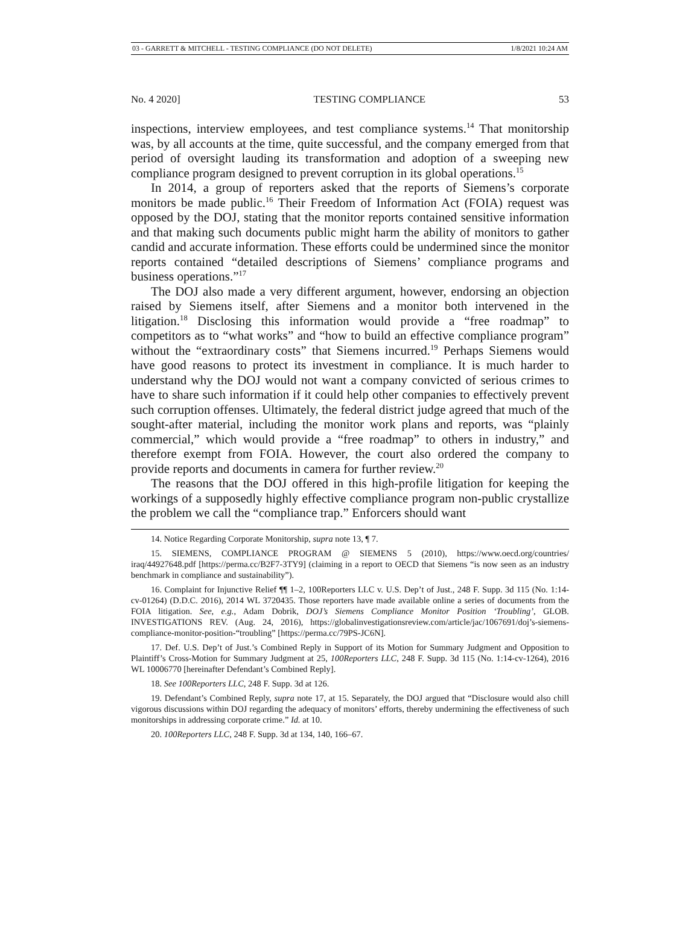03 - GARRETT & MITCHELL - TESTING COMPLIANCE (DO NOT DELETE) 1/8/2021 10:24 AM
No. 4 2020] TESTING COMPLIANCE 53
inspections, interview employees, and test compliance systems.<sup>14</sup> That monitorship was, by all accounts at the time, quite successful, and the company emerged from that period of oversight lauding its transformation and adoption of a sweeping new compliance program designed to prevent corruption in its global operations.<sup>15</sup>
In 2014, a group of reporters asked that the reports of Siemens’s corporate monitors be made public.<sup>16</sup> Their Freedom of Information Act (FOIA) request was opposed by the DOJ, stating that the monitor reports contained sensitive information and that making such documents public might harm the ability of monitors to gather candid and accurate information. These efforts could be undermined since the monitor reports contained “detailed descriptions of Siemens’ compliance programs and business operations.”<sup>17</sup>
The DOJ also made a very different argument, however, endorsing an objection raised by Siemens itself, after Siemens and a monitor both intervened in the litigation.<sup>18</sup> Disclosing this information would provide a “free roadmap” to competitors as to “what works” and “how to build an effective compliance program” without the “extraordinary costs” that Siemens incurred.<sup>19</sup> Perhaps Siemens would have good reasons to protect its investment in compliance. It is much harder to understand why the DOJ would not want a company convicted of serious crimes to have to share such information if it could help other companies to effectively prevent such corruption offenses. Ultimately, the federal district judge agreed that much of the sought-after material, including the monitor work plans and reports, was “plainly commercial,” which would provide a “free roadmap” to others in industry,” and therefore exempt from FOIA. However, the court also ordered the company to provide reports and documents in camera for further review.<sup>20</sup>
The reasons that the DOJ offered in this high-profile litigation for keeping the workings of a supposedly highly effective compliance program non-public crystallize the problem we call the “compliance trap.” Enforcers should want
14. Notice Regarding Corporate Monitorship, supra note 13, ¶ 7.
15. SIEMENS, COMPLIANCE PROGRAM @ SIEMENS 5 (2010), https://www.oecd.org/countries/ iraq/44927648.pdf [https://perma.cc/B2F7-3TY9] (claiming in a report to OECD that Siemens “is now seen as an industry benchmark in compliance and sustainability”).
16. Complaint for Injunctive Relief ¶¶ 1–2, 100Reporters LLC v. U.S. Dep’t of Just., 248 F. Supp. 3d 115 (No. 1:14-cv-01264) (D.D.C. 2016), 2014 WL 3720435. Those reporters have made available online a series of documents from the FOIA litigation. See, e.g., Adam Dobrik, DOJ’s Siemens Compliance Monitor Position ‘Troubling’, GLOB. INVESTIGATIONS REV. (Aug. 24, 2016), https://globalinvestigationsreview.com/article/jac/1067691/doj’s-siemens-compliance-monitor-position-“troubling” [https://perma.cc/79PS-JC6N].
17. Def. U.S. Dep’t of Just.’s Combined Reply in Support of its Motion for Summary Judgment and Opposition to Plaintiff’s Cross-Motion for Summary Judgment at 25, 100Reporters LLC, 248 F. Supp. 3d 115 (No. 1:14-cv-1264), 2016 WL 10006770 [hereinafter Defendant’s Combined Reply].
18. See 100Reporters LLC, 248 F. Supp. 3d at 126.
19. Defendant’s Combined Reply, supra note 17, at 15. Separately, the DOJ argued that “Disclosure would also chill vigorous discussions within DOJ regarding the adequacy of monitors’ efforts, thereby undermining the effectiveness of such monitorships in addressing corporate crime.” Id. at 10.
20. 100Reporters LLC, 248 F. Supp. 3d at 134, 140, 166–67.